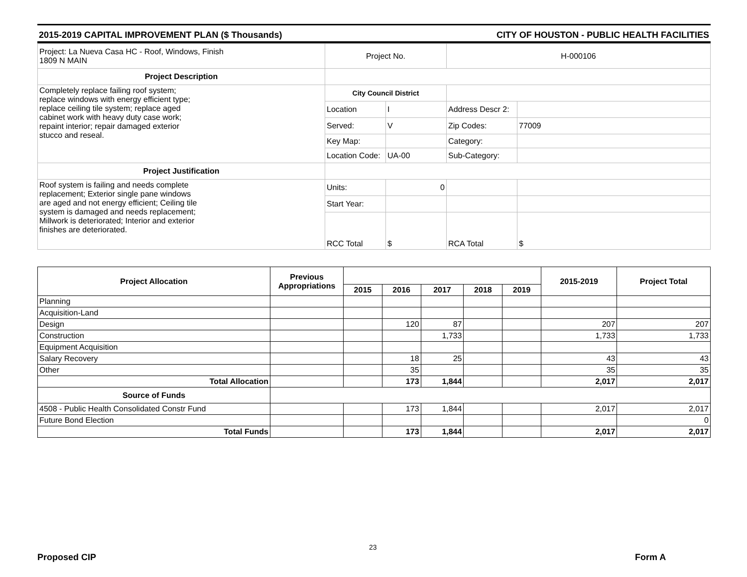2015-2019 CAPITAL IMPROVEMENT PLAN ($ Thousands) CITY OF HOUSTON - PUBLIC HEALTH FACILITIES
| Project: La Nueva Casa HC - Roof, Windows, Finish 1809 N MAIN | Project No. | | H-000106 | |
| Project Description | | | | |
| Completely replace failing roof system; replace windows with energy efficient type; replace ceiling tile system; replace aged cabinet work with heavy duty case work; repaint interior; repair damaged exterior stucco and reseal. | City Council District | | | |
| | Location | I | Address Descr 2: | |
| | Served: | V | Zip Codes: | 77009 |
| | Key Map: | | Category: | |
| | Location Code: | UA-00 | Sub-Category: | |
| Project Justification | | | | |
| Roof system is failing and needs complete replacement; Exterior single pane windows are aged and not energy efficient; Ceiling tile system is damaged and needs replacement; Millwork is deteriorated; Interior and exterior finishes are deteriorated. | Units: | 0 | | |
| | Start Year: | | | |
| | RCC Total | $ | RCA Total | $ |
| Project Allocation | Previous Appropriations | | | | | | 2015-2019 | Project Total |
| --- | --- | --- | --- | --- | --- | --- | --- | --- |
| | | 2015 | 2016 | 2017 | 2018 | 2019 | | |
| Planning | | | | | | | | |
| Acquisition-Land | | | | | | | | |
| Design | | | 120 | 87 | | | 207 | 207 |
| Construction | | | | 1,733 | | | 1,733 | 1,733 |
| Equipment Acquisition | | | | | | | | |
| Salary Recovery | | | 18 | 25 | | | 43 | 43 |
| Other | | | 35 | | | | 35 | 35 |
| Total Allocation | | | 173 | 1,844 | | | 2,017 | 2,017 |
| Source of Funds | | | | | | | | |
| 4508 - Public Health Consolidated Constr Fund | | | 173 | 1,844 | | | 2,017 | 2,017 |
| Future Bond Election | | | | | | | | 0 |
| Total Funds | | | 173 | 1,844 | | | 2,017 | 2,017 |
23
Proposed CIP Form A